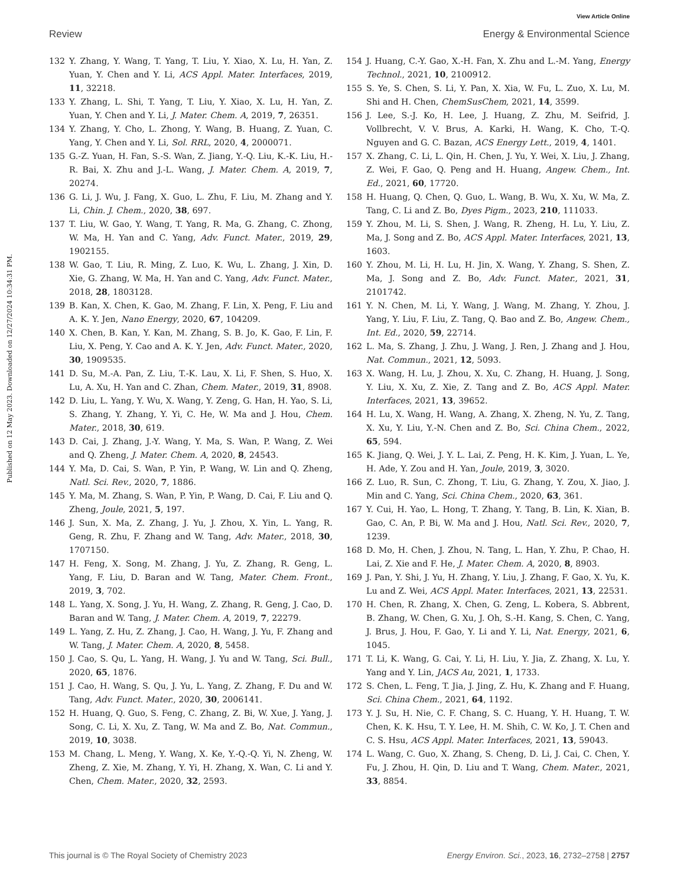View Article Online
Review Energy & Environmental Science
Published on 12 May 2023. Downloaded on 12/27/2024 10:34:31 PM.
132 Y. Zhang, Y. Wang, T. Yang, T. Liu, Y. Xiao, X. Lu, H. Yan, Z. Yuan, Y. Chen and Y. Li, ACS Appl. Mater. Interfaces, 2019, 11, 32218.
133 Y. Zhang, L. Shi, T. Yang, T. Liu, Y. Xiao, X. Lu, H. Yan, Z. Yuan, Y. Chen and Y. Li, J. Mater. Chem. A, 2019, 7, 26351.
134 Y. Zhang, Y. Cho, L. Zhong, Y. Wang, B. Huang, Z. Yuan, C. Yang, Y. Chen and Y. Li, Sol. RRL, 2020, 4, 2000071.
135 G.-Z. Yuan, H. Fan, S.-S. Wan, Z. Jiang, Y.-Q. Liu, K.-K. Liu, H.-R. Bai, X. Zhu and J.-L. Wang, J. Mater. Chem. A, 2019, 7, 20274.
136 G. Li, J. Wu, J. Fang, X. Guo, L. Zhu, F. Liu, M. Zhang and Y. Li, Chin. J. Chem., 2020, 38, 697.
137 T. Liu, W. Gao, Y. Wang, T. Yang, R. Ma, G. Zhang, C. Zhong, W. Ma, H. Yan and C. Yang, Adv. Funct. Mater., 2019, 29, 1902155.
138 W. Gao, T. Liu, R. Ming, Z. Luo, K. Wu, L. Zhang, J. Xin, D. Xie, G. Zhang, W. Ma, H. Yan and C. Yang, Adv. Funct. Mater., 2018, 28, 1803128.
139 B. Kan, X. Chen, K. Gao, M. Zhang, F. Lin, X. Peng, F. Liu and A. K. Y. Jen, Nano Energy, 2020, 67, 104209.
140 X. Chen, B. Kan, Y. Kan, M. Zhang, S. B. Jo, K. Gao, F. Lin, F. Liu, X. Peng, Y. Cao and A. K. Y. Jen, Adv. Funct. Mater., 2020, 30, 1909535.
141 D. Su, M.-A. Pan, Z. Liu, T.-K. Lau, X. Li, F. Shen, S. Huo, X. Lu, A. Xu, H. Yan and C. Zhan, Chem. Mater., 2019, 31, 8908.
142 D. Liu, L. Yang, Y. Wu, X. Wang, Y. Zeng, G. Han, H. Yao, S. Li, S. Zhang, Y. Zhang, Y. Yi, C. He, W. Ma and J. Hou, Chem. Mater., 2018, 30, 619.
143 D. Cai, J. Zhang, J.-Y. Wang, Y. Ma, S. Wan, P. Wang, Z. Wei and Q. Zheng, J. Mater. Chem. A, 2020, 8, 24543.
144 Y. Ma, D. Cai, S. Wan, P. Yin, P. Wang, W. Lin and Q. Zheng, Natl. Sci. Rev., 2020, 7, 1886.
145 Y. Ma, M. Zhang, S. Wan, P. Yin, P. Wang, D. Cai, F. Liu and Q. Zheng, Joule, 2021, 5, 197.
146 J. Sun, X. Ma, Z. Zhang, J. Yu, J. Zhou, X. Yin, L. Yang, R. Geng, R. Zhu, F. Zhang and W. Tang, Adv. Mater., 2018, 30, 1707150.
147 H. Feng, X. Song, M. Zhang, J. Yu, Z. Zhang, R. Geng, L. Yang, F. Liu, D. Baran and W. Tang, Mater. Chem. Front., 2019, 3, 702.
148 L. Yang, X. Song, J. Yu, H. Wang, Z. Zhang, R. Geng, J. Cao, D. Baran and W. Tang, J. Mater. Chem. A, 2019, 7, 22279.
149 L. Yang, Z. Hu, Z. Zhang, J. Cao, H. Wang, J. Yu, F. Zhang and W. Tang, J. Mater. Chem. A, 2020, 8, 5458.
150 J. Cao, S. Qu, L. Yang, H. Wang, J. Yu and W. Tang, Sci. Bull., 2020, 65, 1876.
151 J. Cao, H. Wang, S. Qu, J. Yu, L. Yang, Z. Zhang, F. Du and W. Tang, Adv. Funct. Mater., 2020, 30, 2006141.
152 H. Huang, Q. Guo, S. Feng, C. Zhang, Z. Bi, W. Xue, J. Yang, J. Song, C. Li, X. Xu, Z. Tang, W. Ma and Z. Bo, Nat. Commun., 2019, 10, 3038.
153 M. Chang, L. Meng, Y. Wang, X. Ke, Y.-Q.-Q. Yi, N. Zheng, W. Zheng, Z. Xie, M. Zhang, Y. Yi, H. Zhang, X. Wan, C. Li and Y. Chen, Chem. Mater., 2020, 32, 2593.
154 J. Huang, C.-Y. Gao, X.-H. Fan, X. Zhu and L.-M. Yang, Energy Technol., 2021, 10, 2100912.
155 S. Ye, S. Chen, S. Li, Y. Pan, X. Xia, W. Fu, L. Zuo, X. Lu, M. Shi and H. Chen, ChemSusChem, 2021, 14, 3599.
156 J. Lee, S.-J. Ko, H. Lee, J. Huang, Z. Zhu, M. Seifrid, J. Vollbrecht, V. V. Brus, A. Karki, H. Wang, K. Cho, T.-Q. Nguyen and G. C. Bazan, ACS Energy Lett., 2019, 4, 1401.
157 X. Zhang, C. Li, L. Qin, H. Chen, J. Yu, Y. Wei, X. Liu, J. Zhang, Z. Wei, F. Gao, Q. Peng and H. Huang, Angew. Chem., Int. Ed., 2021, 60, 17720.
158 H. Huang, Q. Chen, Q. Guo, L. Wang, B. Wu, X. Xu, W. Ma, Z. Tang, C. Li and Z. Bo, Dyes Pigm., 2023, 210, 111033.
159 Y. Zhou, M. Li, S. Shen, J. Wang, R. Zheng, H. Lu, Y. Liu, Z. Ma, J. Song and Z. Bo, ACS Appl. Mater. Interfaces, 2021, 13, 1603.
160 Y. Zhou, M. Li, H. Lu, H. Jin, X. Wang, Y. Zhang, S. Shen, Z. Ma, J. Song and Z. Bo, Adv. Funct. Mater., 2021, 31, 2101742.
161 Y. N. Chen, M. Li, Y. Wang, J. Wang, M. Zhang, Y. Zhou, J. Yang, Y. Liu, F. Liu, Z. Tang, Q. Bao and Z. Bo, Angew. Chem., Int. Ed., 2020, 59, 22714.
162 L. Ma, S. Zhang, J. Zhu, J. Wang, J. Ren, J. Zhang and J. Hou, Nat. Commun., 2021, 12, 5093.
163 X. Wang, H. Lu, J. Zhou, X. Xu, C. Zhang, H. Huang, J. Song, Y. Liu, X. Xu, Z. Xie, Z. Tang and Z. Bo, ACS Appl. Mater. Interfaces, 2021, 13, 39652.
164 H. Lu, X. Wang, H. Wang, A. Zhang, X. Zheng, N. Yu, Z. Tang, X. Xu, Y. Liu, Y.-N. Chen and Z. Bo, Sci. China Chem., 2022, 65, 594.
165 K. Jiang, Q. Wei, J. Y. L. Lai, Z. Peng, H. K. Kim, J. Yuan, L. Ye, H. Ade, Y. Zou and H. Yan, Joule, 2019, 3, 3020.
166 Z. Luo, R. Sun, C. Zhong, T. Liu, G. Zhang, Y. Zou, X. Jiao, J. Min and C. Yang, Sci. China Chem., 2020, 63, 361.
167 Y. Cui, H. Yao, L. Hong, T. Zhang, Y. Tang, B. Lin, K. Xian, B. Gao, C. An, P. Bi, W. Ma and J. Hou, Natl. Sci. Rev., 2020, 7, 1239.
168 D. Mo, H. Chen, J. Zhou, N. Tang, L. Han, Y. Zhu, P. Chao, H. Lai, Z. Xie and F. He, J. Mater. Chem. A, 2020, 8, 8903.
169 J. Pan, Y. Shi, J. Yu, H. Zhang, Y. Liu, J. Zhang, F. Gao, X. Yu, K. Lu and Z. Wei, ACS Appl. Mater. Interfaces, 2021, 13, 22531.
170 H. Chen, R. Zhang, X. Chen, G. Zeng, L. Kobera, S. Abbrent, B. Zhang, W. Chen, G. Xu, J. Oh, S.-H. Kang, S. Chen, C. Yang, J. Brus, J. Hou, F. Gao, Y. Li and Y. Li, Nat. Energy, 2021, 6, 1045.
171 T. Li, K. Wang, G. Cai, Y. Li, H. Liu, Y. Jia, Z. Zhang, X. Lu, Y. Yang and Y. Lin, JACS Au, 2021, 1, 1733.
172 S. Chen, L. Feng, T. Jia, J. Jing, Z. Hu, K. Zhang and F. Huang, Sci. China Chem., 2021, 64, 1192.
173 Y. J. Su, H. Nie, C. F. Chang, S. C. Huang, Y. H. Huang, T. W. Chen, K. K. Hsu, T. Y. Lee, H. M. Shih, C. W. Ko, J. T. Chen and C. S. Hsu, ACS Appl. Mater. Interfaces, 2021, 13, 59043.
174 L. Wang, C. Guo, X. Zhang, S. Cheng, D. Li, J. Cai, C. Chen, Y. Fu, J. Zhou, H. Qin, D. Liu and T. Wang, Chem. Mater., 2021, 33, 8854.
This journal is © The Royal Society of Chemistry 2023 Energy Environ. Sci., 2023, 16, 2732–2758 | 2757